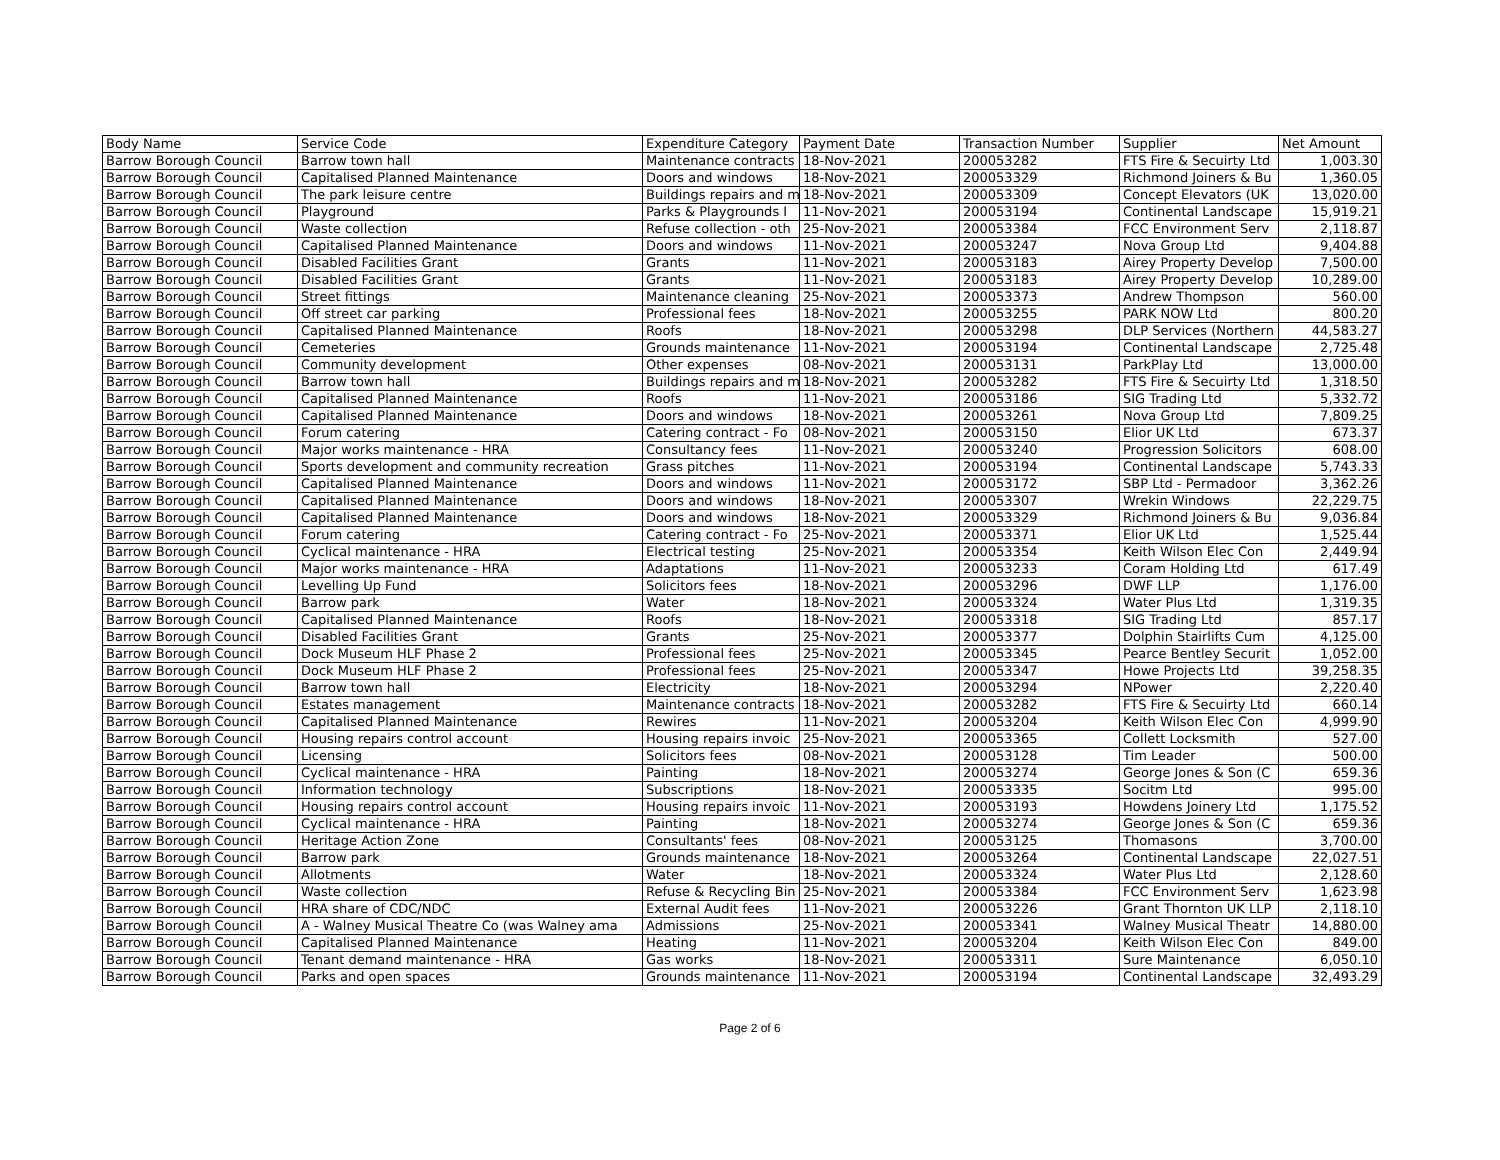| Body Name | Service Code | Expenditure Category | Payment Date | Transaction Number | Supplier | Net Amount |
| --- | --- | --- | --- | --- | --- | --- |
| Barrow Borough Council | Barrow town hall | Maintenance contracts | 18-Nov-2021 | 200053282 | FTS Fire & Secuirty Ltd | 1,003.30 |
| Barrow Borough Council | Capitalised Planned Maintenance | Doors and windows | 18-Nov-2021 | 200053329 | Richmond Joiners & Bu | 1,360.05 |
| Barrow Borough Council | The park leisure centre | Buildings repairs and m | 18-Nov-2021 | 200053309 | Concept Elevators (UK | 13,020.00 |
| Barrow Borough Council | Playground | Parks & Playgrounds I | 11-Nov-2021 | 200053194 | Continental Landscape | 15,919.21 |
| Barrow Borough Council | Waste collection | Refuse collection - oth | 25-Nov-2021 | 200053384 | FCC Environment Serv | 2,118.87 |
| Barrow Borough Council | Capitalised Planned Maintenance | Doors and windows | 11-Nov-2021 | 200053247 | Nova Group Ltd | 9,404.88 |
| Barrow Borough Council | Disabled Facilities Grant | Grants | 11-Nov-2021 | 200053183 | Airey Property Develop | 7,500.00 |
| Barrow Borough Council | Disabled Facilities Grant | Grants | 11-Nov-2021 | 200053183 | Airey Property Develop | 10,289.00 |
| Barrow Borough Council | Street fittings | Maintenance cleaning | 25-Nov-2021 | 200053373 | Andrew Thompson | 560.00 |
| Barrow Borough Council | Off street car parking | Professional fees | 18-Nov-2021 | 200053255 | PARK NOW Ltd | 800.20 |
| Barrow Borough Council | Capitalised Planned Maintenance | Roofs | 18-Nov-2021 | 200053298 | DLP Services (Northern | 44,583.27 |
| Barrow Borough Council | Cemeteries | Grounds maintenance | 11-Nov-2021 | 200053194 | Continental Landscape | 2,725.48 |
| Barrow Borough Council | Community development | Other expenses | 08-Nov-2021 | 200053131 | ParkPlay Ltd | 13,000.00 |
| Barrow Borough Council | Barrow town hall | Buildings repairs and m | 18-Nov-2021 | 200053282 | FTS Fire & Secuirty Ltd | 1,318.50 |
| Barrow Borough Council | Capitalised Planned Maintenance | Roofs | 11-Nov-2021 | 200053186 | SIG Trading Ltd | 5,332.72 |
| Barrow Borough Council | Capitalised Planned Maintenance | Doors and windows | 18-Nov-2021 | 200053261 | Nova Group Ltd | 7,809.25 |
| Barrow Borough Council | Forum catering | Catering contract - Fo | 08-Nov-2021 | 200053150 | Elior UK Ltd | 673.37 |
| Barrow Borough Council | Major works maintenance - HRA | Consultancy fees | 11-Nov-2021 | 200053240 | Progression Solicitors | 608.00 |
| Barrow Borough Council | Sports development and community recreation | Grass pitches | 11-Nov-2021 | 200053194 | Continental Landscape | 5,743.33 |
| Barrow Borough Council | Capitalised Planned Maintenance | Doors and windows | 11-Nov-2021 | 200053172 | SBP Ltd - Permadoor | 3,362.26 |
| Barrow Borough Council | Capitalised Planned Maintenance | Doors and windows | 18-Nov-2021 | 200053307 | Wrekin Windows | 22,229.75 |
| Barrow Borough Council | Capitalised Planned Maintenance | Doors and windows | 18-Nov-2021 | 200053329 | Richmond Joiners & Bu | 9,036.84 |
| Barrow Borough Council | Forum catering | Catering contract - Fo | 25-Nov-2021 | 200053371 | Elior UK Ltd | 1,525.44 |
| Barrow Borough Council | Cyclical maintenance - HRA | Electrical testing | 25-Nov-2021 | 200053354 | Keith Wilson Elec Con | 2,449.94 |
| Barrow Borough Council | Major works maintenance - HRA | Adaptations | 11-Nov-2021 | 200053233 | Coram Holding Ltd | 617.49 |
| Barrow Borough Council | Levelling Up Fund | Solicitors fees | 18-Nov-2021 | 200053296 | DWF LLP | 1,176.00 |
| Barrow Borough Council | Barrow park | Water | 18-Nov-2021 | 200053324 | Water Plus Ltd | 1,319.35 |
| Barrow Borough Council | Capitalised Planned Maintenance | Roofs | 18-Nov-2021 | 200053318 | SIG Trading Ltd | 857.17 |
| Barrow Borough Council | Disabled Facilities Grant | Grants | 25-Nov-2021 | 200053377 | Dolphin Stairlifts Cum | 4,125.00 |
| Barrow Borough Council | Dock Museum HLF Phase 2 | Professional fees | 25-Nov-2021 | 200053345 | Pearce Bentley Securit | 1,052.00 |
| Barrow Borough Council | Dock Museum HLF Phase 2 | Professional fees | 25-Nov-2021 | 200053347 | Howe Projects Ltd | 39,258.35 |
| Barrow Borough Council | Barrow town hall | Electricity | 18-Nov-2021 | 200053294 | NPower | 2,220.40 |
| Barrow Borough Council | Estates management | Maintenance contracts | 18-Nov-2021 | 200053282 | FTS Fire & Secuirty Ltd | 660.14 |
| Barrow Borough Council | Capitalised Planned Maintenance | Rewires | 11-Nov-2021 | 200053204 | Keith Wilson Elec Con | 4,999.90 |
| Barrow Borough Council | Housing repairs control account | Housing repairs invoic | 25-Nov-2021 | 200053365 | Collett Locksmith | 527.00 |
| Barrow Borough Council | Licensing | Solicitors fees | 08-Nov-2021 | 200053128 | Tim Leader | 500.00 |
| Barrow Borough Council | Cyclical maintenance - HRA | Painting | 18-Nov-2021 | 200053274 | George Jones & Son (C | 659.36 |
| Barrow Borough Council | Information technology | Subscriptions | 18-Nov-2021 | 200053335 | Socitm Ltd | 995.00 |
| Barrow Borough Council | Housing repairs control account | Housing repairs invoic | 11-Nov-2021 | 200053193 | Howdens Joinery Ltd | 1,175.52 |
| Barrow Borough Council | Cyclical maintenance - HRA | Painting | 18-Nov-2021 | 200053274 | George Jones & Son (C | 659.36 |
| Barrow Borough Council | Heritage Action Zone | Consultants' fees | 08-Nov-2021 | 200053125 | Thomasons | 3,700.00 |
| Barrow Borough Council | Barrow park | Grounds maintenance | 18-Nov-2021 | 200053264 | Continental Landscape | 22,027.51 |
| Barrow Borough Council | Allotments | Water | 18-Nov-2021 | 200053324 | Water Plus Ltd | 2,128.60 |
| Barrow Borough Council | Waste collection | Refuse & Recycling Bin | 25-Nov-2021 | 200053384 | FCC Environment Serv | 1,623.98 |
| Barrow Borough Council | HRA share of CDC/NDC | External Audit fees | 11-Nov-2021 | 200053226 | Grant Thornton UK LLP | 2,118.10 |
| Barrow Borough Council | A - Walney Musical Theatre Co (was Walney ama | Admissions | 25-Nov-2021 | 200053341 | Walney Musical Theatr | 14,880.00 |
| Barrow Borough Council | Capitalised Planned Maintenance | Heating | 11-Nov-2021 | 200053204 | Keith Wilson Elec Con | 849.00 |
| Barrow Borough Council | Tenant demand maintenance - HRA | Gas works | 18-Nov-2021 | 200053311 | Sure Maintenance | 6,050.10 |
| Barrow Borough Council | Parks and open spaces | Grounds maintenance | 11-Nov-2021 | 200053194 | Continental Landscape | 32,493.29 |
Page 2 of 6